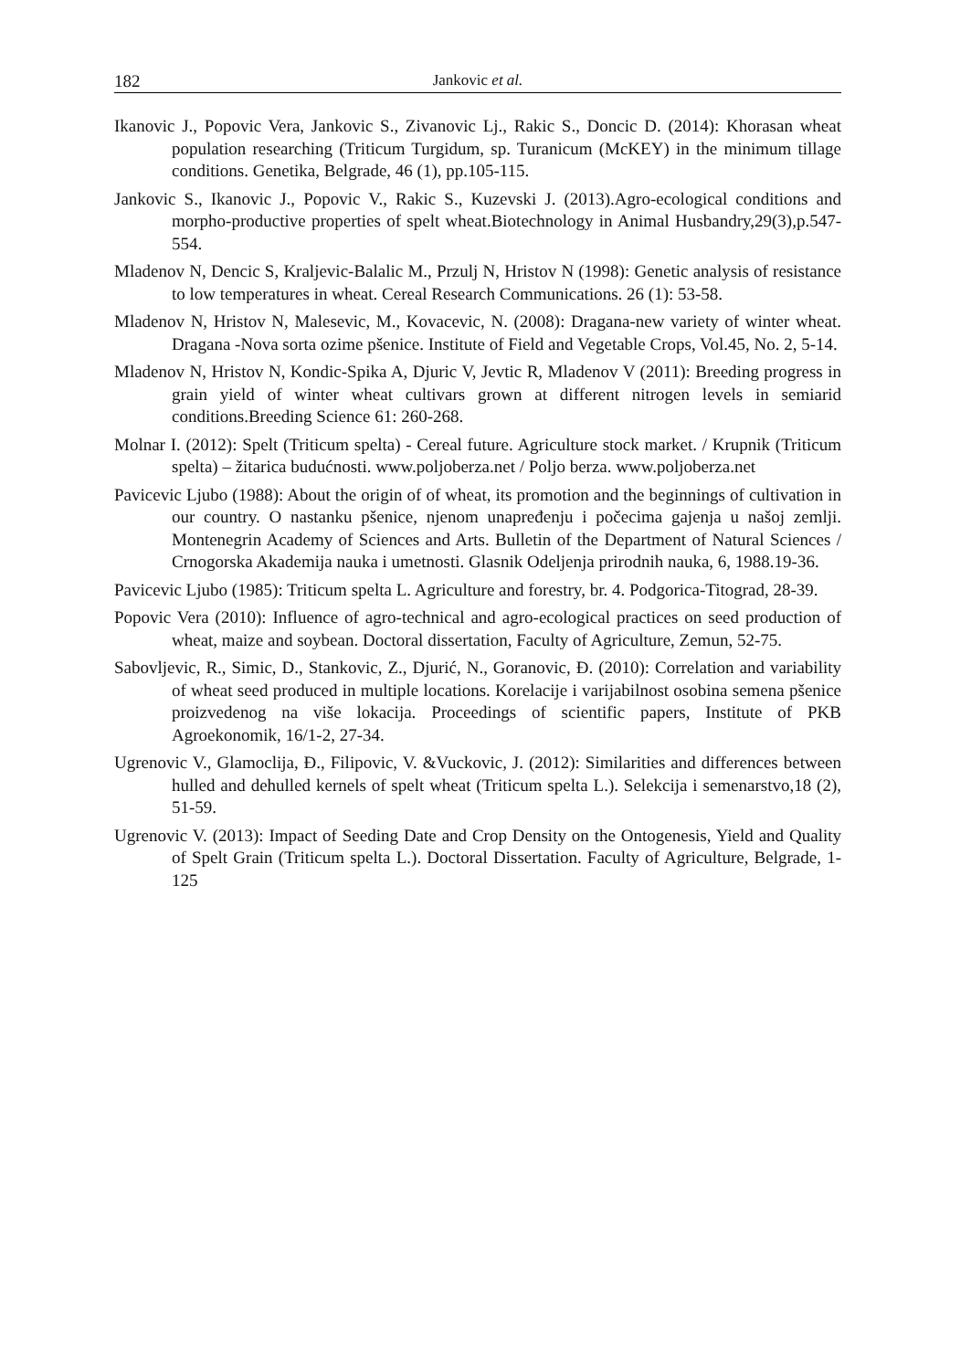182 Jankovic et al.
Ikanovic J., Popovic Vera, Jankovic S., Zivanovic Lj., Rakic S., Doncic D. (2014): Khorasan wheat population researching (Triticum Turgidum, sp. Turanicum (McKEY) in the minimum tillage conditions. Genetika, Belgrade, 46 (1), pp.105-115.
Jankovic S., Ikanovic J., Popovic V., Rakic S., Kuzevski J. (2013).Agro-ecological conditions and morpho-productive properties of spelt wheat.Biotechnology in Animal Husbandry,29(3),p.547-554.
Mladenov N, Dencic S, Kraljevic-Balalic M., Przulj N, Hristov N (1998): Genetic analysis of resistance to low temperatures in wheat. Cereal Research Communications. 26 (1): 53-58.
Mladenov N, Hristov N, Malesevic, M., Kovacevic, N. (2008): Dragana-new variety of winter wheat. Dragana -Nova sorta ozime pšenice. Institute of Field and Vegetable Crops, Vol.45, No. 2, 5-14.
Mladenov N, Hristov N, Kondic-Spika A, Djuric V, Jevtic R, Mladenov V (2011): Breeding progress in grain yield of winter wheat cultivars grown at different nitrogen levels in semiarid conditions.Breeding Science 61: 260-268.
Molnar I. (2012): Spelt (Triticum spelta) - Cereal future. Agriculture stock market. / Krupnik (Triticum spelta) – žitarica budućnosti. www.poljoberza.net / Poljo berza. www.poljoberza.net
Pavicevic Ljubo (1988): About the origin of of wheat, its promotion and the beginnings of cultivation in our country. O nastanku pšenice, njenom unapređenju i počecima gajenja u našoj zemlji. Montenegrin Academy of Sciences and Arts. Bulletin of the Department of Natural Sciences / Crnogorska Akademija nauka i umetnosti. Glasnik Odeljenja prirodnih nauka, 6, 1988.19-36.
Pavicevic Ljubo (1985): Triticum spelta L. Agriculture and forestry, br. 4. Podgorica-Titograd, 28-39.
Popovic Vera (2010): Influence of agro-technical and agro-ecological practices on seed production of wheat, maize and soybean. Doctoral dissertation, Faculty of Agriculture, Zemun, 52-75.
Sabovljevic, R., Simic, D., Stankovic, Z., Djurić, N., Goranovic, Đ. (2010): Correlation and variability of wheat seed produced in multiple locations. Korelacije i varijabilnost osobina semena pšenice proizvedenog na više lokacija. Proceedings of scientific papers, Institute of PKB Agroekonomik, 16/1-2, 27-34.
Ugrenovic V., Glamoclija, Đ., Filipovic, V. &Vuckovic, J. (2012): Similarities and differences between hulled and dehulled kernels of spelt wheat (Triticum spelta L.). Selekcija i semenarstvo,18 (2), 51-59.
Ugrenovic V. (2013): Impact of Seeding Date and Crop Density on the Ontogenesis, Yield and Quality of Spelt Grain (Triticum spelta L.). Doctoral Dissertation. Faculty of Agriculture, Belgrade, 1-125